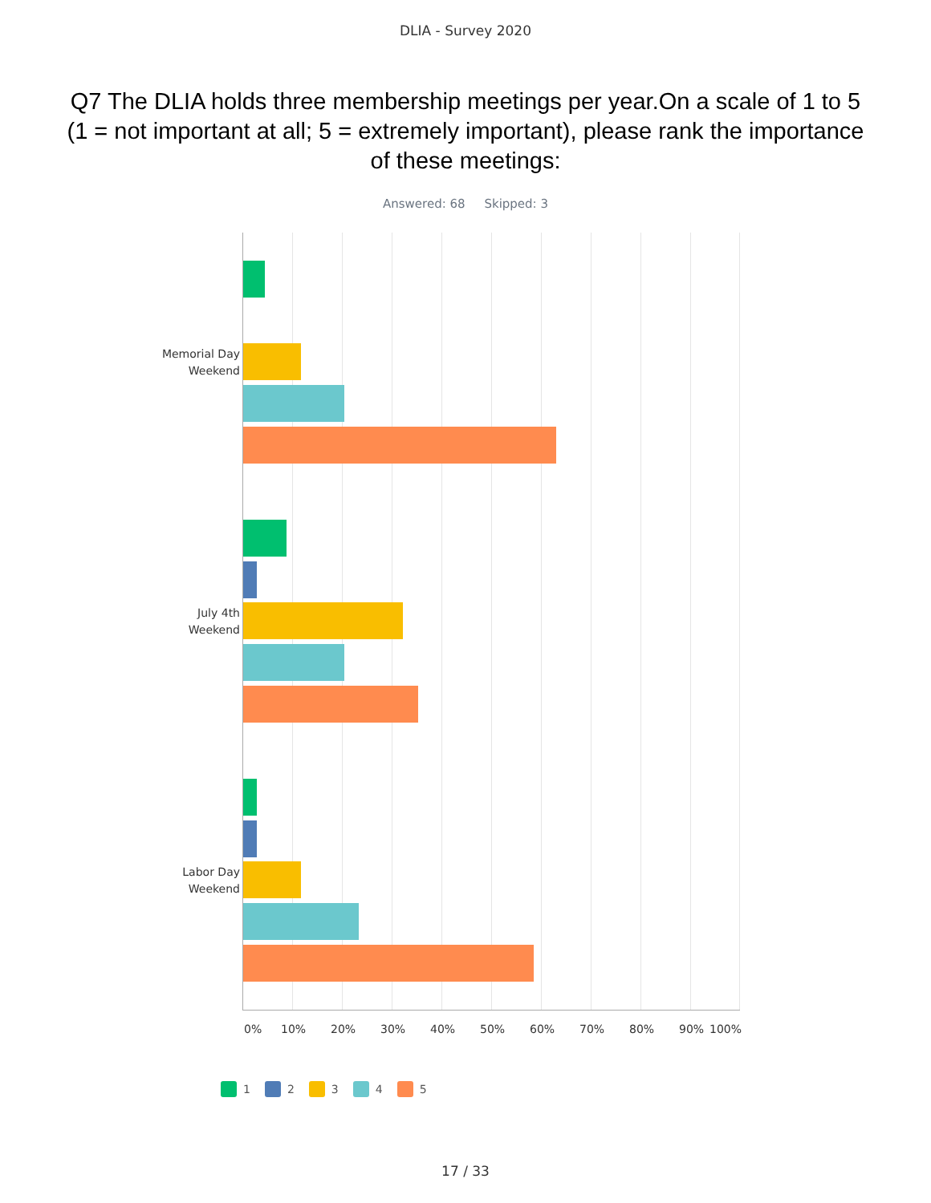DLIA - Survey 2020
Q7 The DLIA holds three membership meetings per year.On a scale of 1 to 5 (1 = not important at all; 5 = extremely important), please rank the importance of these meetings:
Answered: 68 Skipped: 3
Memorial Day
Weekend
July 4th
Weekend
Labor Day
Weekend
0% 10% 20% 30% 40% 50% 60% 70% 80% 90% 100%
1 2 3 4 5
17 / 33